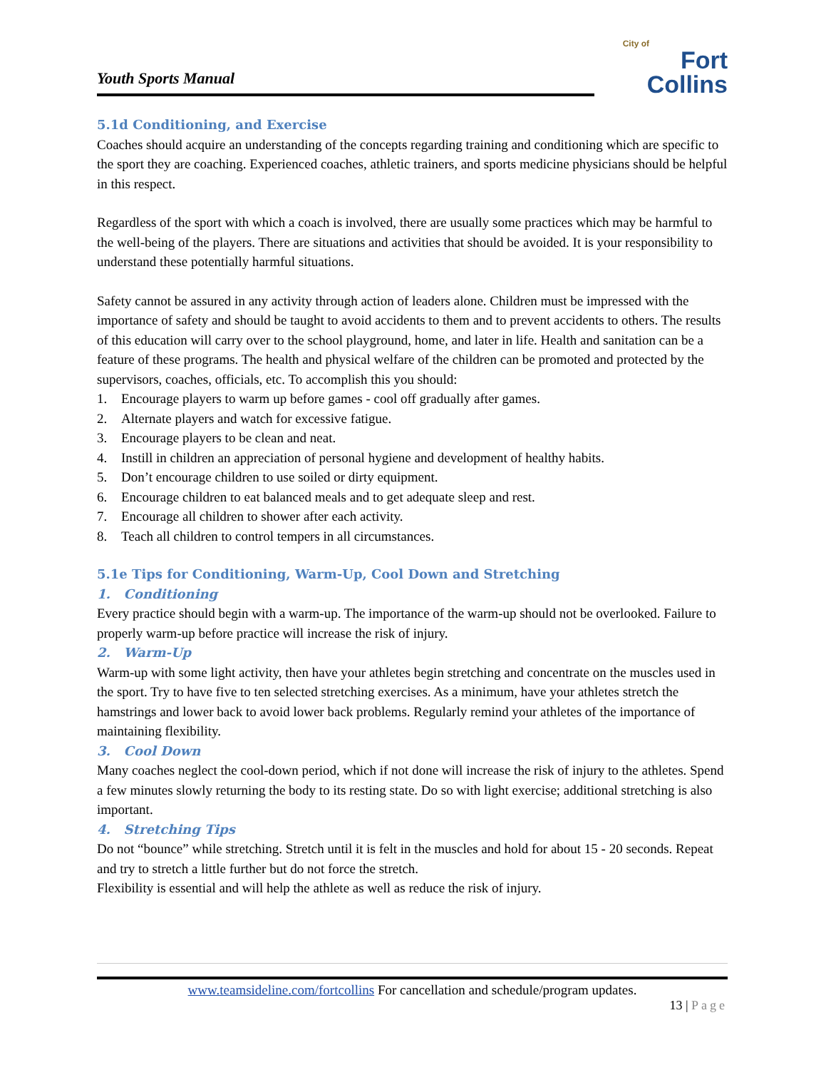Youth Sports Manual
City of
Fort Collins
5.1d Conditioning, and Exercise
Coaches should acquire an understanding of the concepts regarding training and conditioning which are specific to the sport they are coaching. Experienced coaches, athletic trainers, and sports medicine physicians should be helpful in this respect.
Regardless of the sport with which a coach is involved, there are usually some practices which may be harmful to the well-being of the players. There are situations and activities that should be avoided. It is your responsibility to understand these potentially harmful situations.
Safety cannot be assured in any activity through action of leaders alone. Children must be impressed with the importance of safety and should be taught to avoid accidents to them and to prevent accidents to others. The results of this education will carry over to the school playground, home, and later in life. Health and sanitation can be a feature of these programs. The health and physical welfare of the children can be promoted and protected by the supervisors, coaches, officials, etc. To accomplish this you should:
1. Encourage players to warm up before games - cool off gradually after games.
2. Alternate players and watch for excessive fatigue.
3. Encourage players to be clean and neat.
4. Instill in children an appreciation of personal hygiene and development of healthy habits.
5. Don’t encourage children to use soiled or dirty equipment.
6. Encourage children to eat balanced meals and to get adequate sleep and rest.
7. Encourage all children to shower after each activity.
8. Teach all children to control tempers in all circumstances.
5.1e Tips for Conditioning, Warm-Up, Cool Down and Stretching
1. Conditioning
Every practice should begin with a warm-up. The importance of the warm-up should not be overlooked. Failure to properly warm-up before practice will increase the risk of injury.
2. Warm-Up
Warm-up with some light activity, then have your athletes begin stretching and concentrate on the muscles used in the sport. Try to have five to ten selected stretching exercises. As a minimum, have your athletes stretch the hamstrings and lower back to avoid lower back problems. Regularly remind your athletes of the importance of maintaining flexibility.
3. Cool Down
Many coaches neglect the cool-down period, which if not done will increase the risk of injury to the athletes. Spend a few minutes slowly returning the body to its resting state. Do so with light exercise; additional stretching is also important.
4. Stretching Tips
Do not “bounce” while stretching. Stretch until it is felt in the muscles and hold for about 15 - 20 seconds. Repeat and try to stretch a little further but do not force the stretch.
Flexibility is essential and will help the athlete as well as reduce the risk of injury.
www.teamsideline.com/fortcollins For cancellation and schedule/program updates.
13 | Page